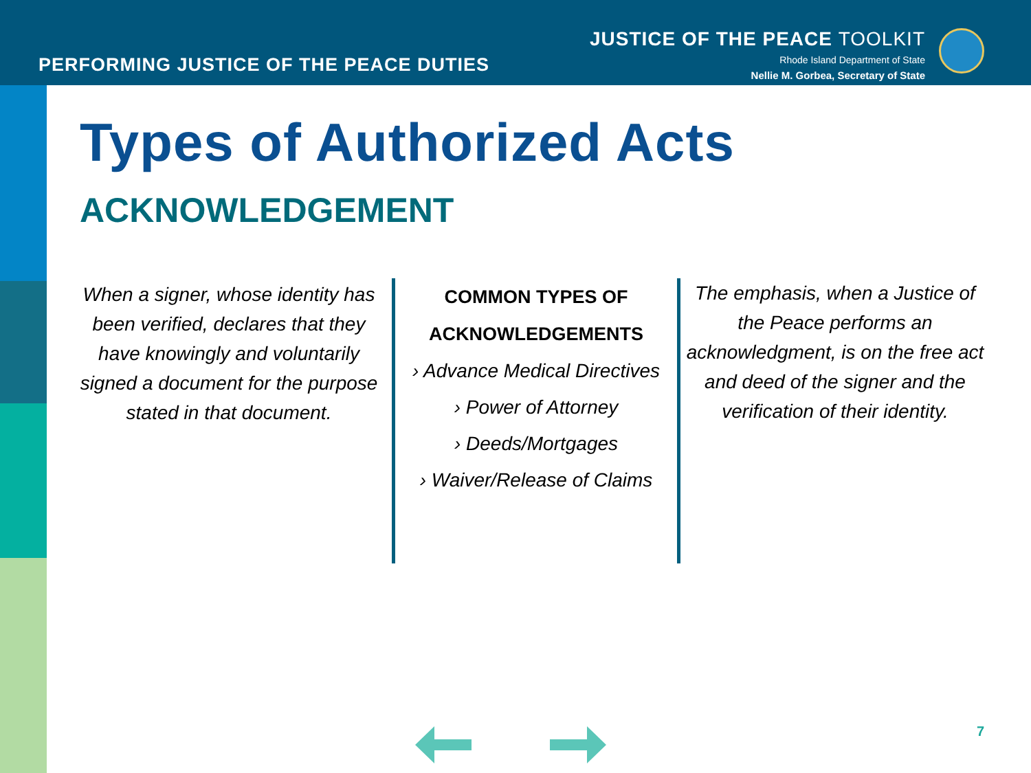PERFORMING JUSTICE OF THE PEACE DUTIES
JUSTICE OF THE PEACE TOOLKIT
Rhode Island Department of State
Nellie M. Gorbea, Secretary of State
Types of Authorized Acts
ACKNOWLEDGEMENT
When a signer, whose identity has been verified, declares that they have knowingly and voluntarily signed a document for the purpose stated in that document.
COMMON TYPES OF ACKNOWLEDGEMENTS
› Advance Medical Directives
› Power of Attorney
› Deeds/Mortgages
› Waiver/Release of Claims
The emphasis, when a Justice of the Peace performs an acknowledgment, is on the free act and deed of the signer and the verification of their identity.
7